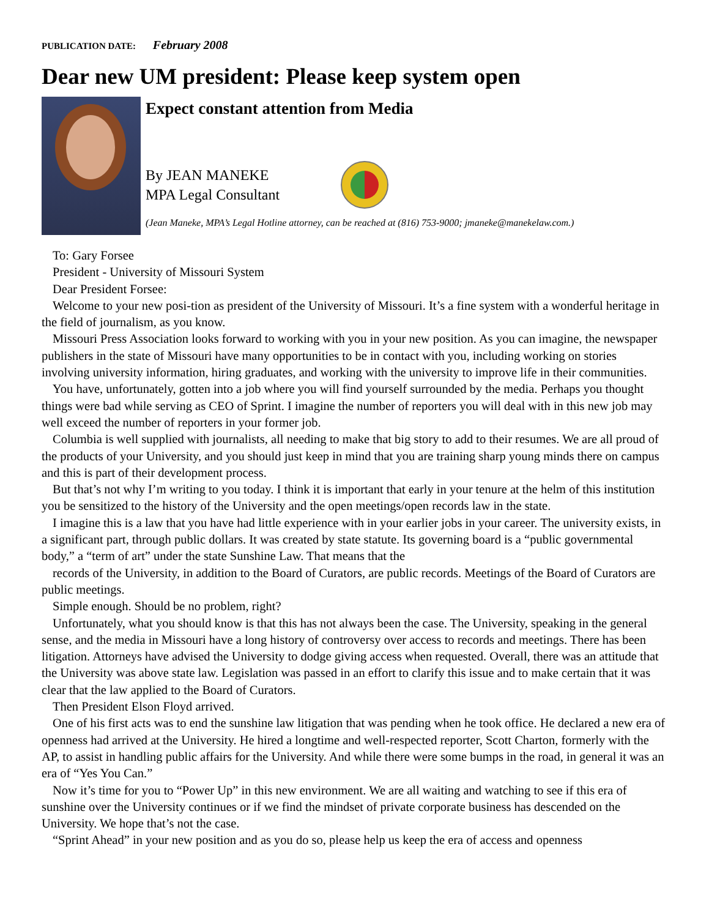PUBLICATION DATE: February 2008
Dear new UM president: Please keep system open
Expect constant attention from Media
By JEAN MANEKE
MPA Legal Consultant
(Jean Maneke, MPA’s Legal Hotline attorney, can be reached at (816) 753-9000; jmaneke@manekelaw.com.)
To: Gary Forsee
President - University of Missouri System
Dear President Forsee:
Welcome to your new posi-tion as president of the University of Missouri. It’s a fine system with a wonderful heritage in the field of journalism, as you know.
Missouri Press Association looks forward to working with you in your new position. As you can imagine, the newspaper publishers in the state of Missouri have many opportunities to be in contact with you, including working on stories involving university information, hiring graduates, and working with the university to improve life in their communities.
You have, unfortunately, gotten into a job where you will find yourself surrounded by the media. Perhaps you thought things were bad while serving as CEO of Sprint. I imagine the number of reporters you will deal with in this new job may well exceed the number of reporters in your former job.
Columbia is well supplied with journalists, all needing to make that big story to add to their resumes. We are all proud of the products of your University, and you should just keep in mind that you are training sharp young minds there on campus and this is part of their development process.
But that’s not why I’m writing to you today. I think it is important that early in your tenure at the helm of this institution you be sensitized to the history of the University and the open meetings/open records law in the state.
I imagine this is a law that you have had little experience with in your earlier jobs in your career. The university exists, in a significant part, through public dollars. It was created by state statute. Its governing board is a “public governmental body,” a “term of art” under the state Sunshine Law. That means that the
records of the University, in addition to the Board of Curators, are public records. Meetings of the Board of Curators are public meetings.
Simple enough. Should be no problem, right?
Unfortunately, what you should know is that this has not always been the case. The University, speaking in the general sense, and the media in Missouri have a long history of controversy over access to records and meetings. There has been litigation. Attorneys have advised the University to dodge giving access when requested. Overall, there was an attitude that the University was above state law. Legislation was passed in an effort to clarify this issue and to make certain that it was clear that the law applied to the Board of Curators.
Then President Elson Floyd arrived.
One of his first acts was to end the sunshine law litigation that was pending when he took office. He declared a new era of openness had arrived at the University. He hired a longtime and well-respected reporter, Scott Charton, formerly with the AP, to assist in handling public affairs for the University. And while there were some bumps in the road, in general it was an era of “Yes You Can.”
Now it’s time for you to “Power Up” in this new environment. We are all waiting and watching to see if this era of sunshine over the University continues or if we find the mindset of private corporate business has descended on the University. We hope that’s not the case.
“Sprint Ahead” in your new position and as you do so, please help us keep the era of access and openness